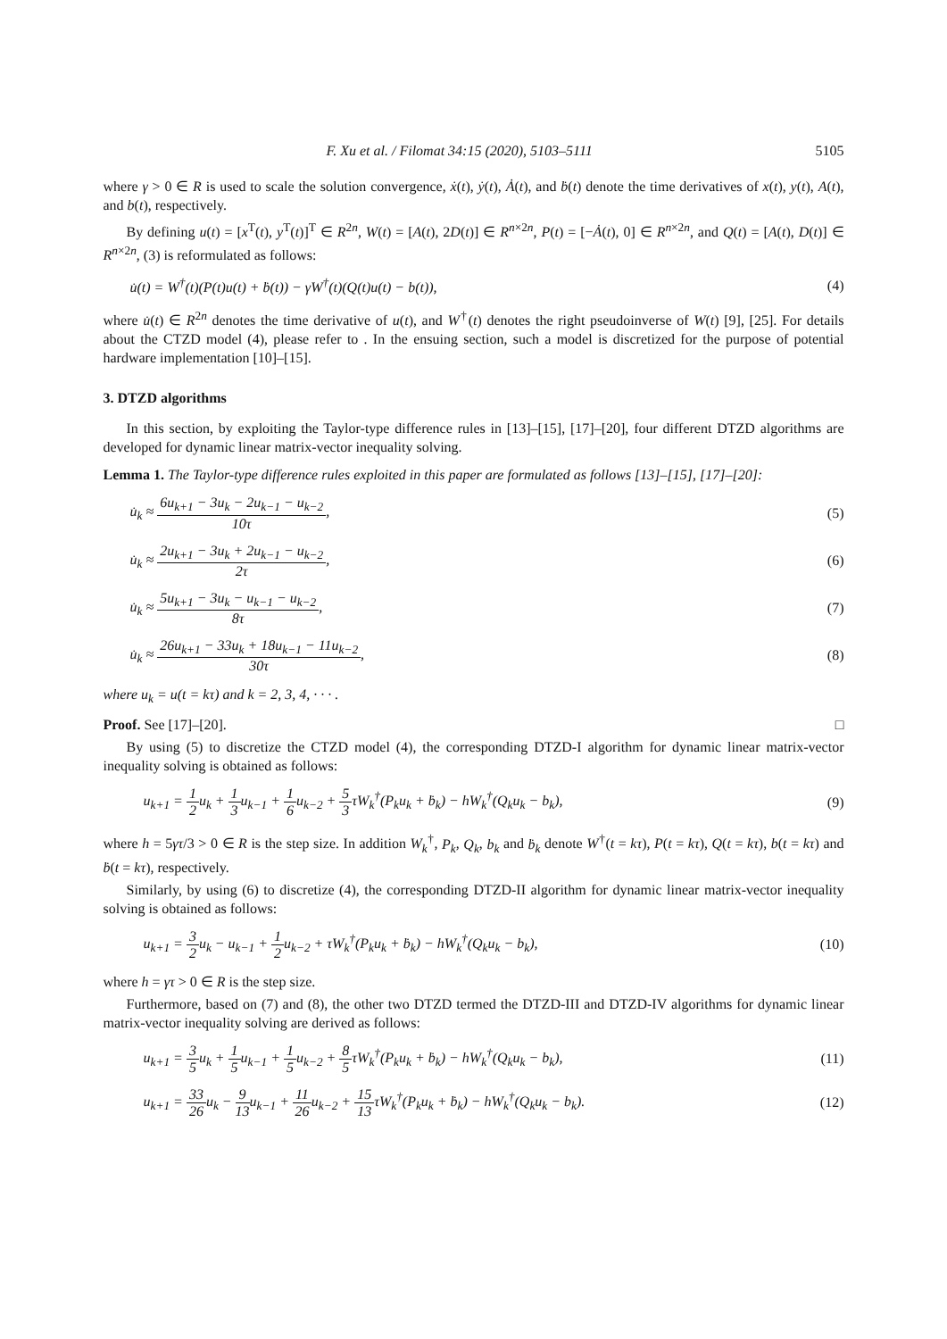F. Xu et al. / Filomat 34:15 (2020), 5103–5111 5105
where γ > 0 ∈ R is used to scale the solution convergence, ẋ(t), ẏ(t), Ȧ(t), and ḃ(t) denote the time derivatives of x(t), y(t), A(t), and b(t), respectively.
By defining u(t) = [x<sup>T</sup>(t), y<sup>T</sup>(t)]<sup>T</sup> ∈ R<sup>2n</sup>, W(t) = [A(t), 2D(t)] ∈ R<sup>n×2n</sup>, P(t) = [−Ȧ(t), 0] ∈ R<sup>n×2n</sup>, and Q(t) = [A(t), D(t)] ∈ R<sup>n×2n</sup>, (3) is reformulated as follows:
u̇(t) = W<sup>†</sup>(t)(P(t)u(t) + ḃ(t)) − γW<sup>†</sup>(t)(Q(t)u(t) − b(t)), (4)
where u̇(t) ∈ R<sup>2n</sup> denotes the time derivative of u(t), and W<sup>†</sup>(t) denotes the right pseudoinverse of W(t) [9], [25]. For details about the CTZD model (4), please refer to . In the ensuing section, such a model is discretized for the purpose of potential hardware implementation [10]–[15].
3. DTZD algorithms
In this section, by exploiting the Taylor-type difference rules in [13]–[15], [17]–[20], four different DTZD algorithms are developed for dynamic linear matrix-vector inequality solving.
Lemma 1. The Taylor-type difference rules exploited in this paper are formulated as follows [13]–[15], [17]–[20]:
u̇<sub>k</sub> ≈ 6u<sub>k+1</sub> − 3u<sub>k</sub> − 2u<sub>k−1</sub> − u<sub>k−2</sub> 10τ, (5)
u̇<sub>k</sub> ≈ 2u<sub>k+1</sub> − 3u<sub>k</sub> + 2u<sub>k−1</sub> − u<sub>k−2</sub> 2τ, (6)
u̇<sub>k</sub> ≈ 5u<sub>k+1</sub> − 3u<sub>k</sub> − u<sub>k−1</sub> − u<sub>k−2</sub> 8τ, (7)
u̇<sub>k</sub> ≈ 26u<sub>k+1</sub> − 33u<sub>k</sub> + 18u<sub>k−1</sub> − 11u<sub>k−2</sub> 30τ, (8)
where u<sub>k</sub> = u(t = kτ) and k = 2, 3, 4, · · · .
Proof. See [17]–[20]. □
By using (5) to discretize the CTZD model (4), the corresponding DTZD-I algorithm for dynamic linear matrix-vector inequality solving is obtained as follows:
u<sub>k+1</sub> = 1 2u<sub>k</sub> + 1 3u<sub>k−1</sub> + 1 6u<sub>k−2</sub> + 5 3τW<sub>k</sub><sup>†</sup>(P<sub>k</sub>u<sub>k</sub> + ḃ<sub>k</sub>) − hW<sub>k</sub><sup>†</sup>(Q<sub>k</sub>u<sub>k</sub> − b<sub>k</sub>), (9)
where h = 5γτ/3 > 0 ∈ R is the step size. In addition W<sub>k</sub><sup>†</sup>, P<sub>k</sub>, Q<sub>k</sub>, b<sub>k</sub> and ḃ<sub>k</sub> denote W<sup>†</sup>(t = kτ), P(t = kτ), Q(t = kτ), b(t = kτ) and ḃ(t = kτ), respectively.
Similarly, by using (6) to discretize (4), the corresponding DTZD-II algorithm for dynamic linear matrix-vector inequality solving is obtained as follows:
u<sub>k+1</sub> = 3 2u<sub>k</sub> − u<sub>k−1</sub> + 1 2u<sub>k−2</sub> + τW<sub>k</sub><sup>†</sup>(P<sub>k</sub>u<sub>k</sub> + ḃ<sub>k</sub>) − hW<sub>k</sub><sup>†</sup>(Q<sub>k</sub>u<sub>k</sub> − b<sub>k</sub>), (10)
where h = γτ > 0 ∈ R is the step size.
Furthermore, based on (7) and (8), the other two DTZD termed the DTZD-III and DTZD-IV algorithms for dynamic linear matrix-vector inequality solving are derived as follows:
u<sub>k+1</sub> = 3 5u<sub>k</sub> + 1 5u<sub>k−1</sub> + 1 5u<sub>k−2</sub> + 8 5τW<sub>k</sub><sup>†</sup>(P<sub>k</sub>u<sub>k</sub> + ḃ<sub>k</sub>) − hW<sub>k</sub><sup>†</sup>(Q<sub>k</sub>u<sub>k</sub> − b<sub>k</sub>), (11)
u<sub>k+1</sub> = 33 26u<sub>k</sub> − 9 13u<sub>k−1</sub> + 11 26u<sub>k−2</sub> + 15 13τW<sub>k</sub><sup>†</sup>(P<sub>k</sub>u<sub>k</sub> + ḃ<sub>k</sub>) − hW<sub>k</sub><sup>†</sup>(Q<sub>k</sub>u<sub>k</sub> − b<sub>k</sub>). (12)